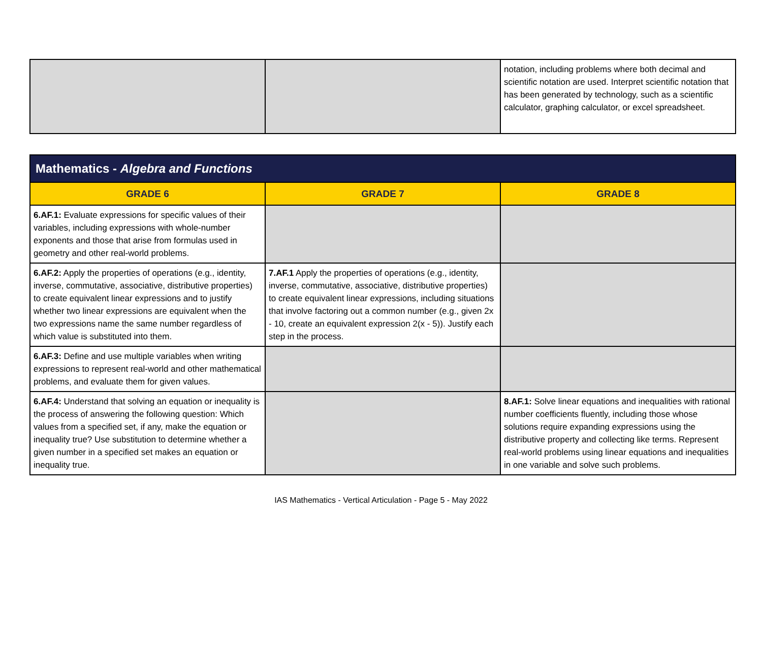| | | notation, including problems where both decimal and scientific notation are used. Interpret scientific notation that has been generated by technology, such as a scientific calculator, graphing calculator, or excel spreadsheet. |
| Mathematics - Algebra and Functions | | |
| --- | --- | --- |
| GRADE 6 | GRADE 7 | GRADE 8 |
| 6.AF.1: Evaluate expressions for specific values of their variables, including expressions with whole-number exponents and those that arise from formulas used in geometry and other real-world problems. | | |
| 6.AF.2: Apply the properties of operations (e.g., identity, inverse, commutative, associative, distributive properties) to create equivalent linear expressions and to justify whether two linear expressions are equivalent when the two expressions name the same number regardless of which value is substituted into them. | 7.AF.1 Apply the properties of operations (e.g., identity, inverse, commutative, associative, distributive properties) to create equivalent linear expressions, including situations that involve factoring out a common number (e.g., given 2x - 10, create an equivalent expression 2(x - 5)). Justify each step in the process. | |
| 6.AF.3: Define and use multiple variables when writing expressions to represent real-world and other mathematical problems, and evaluate them for given values. | | |
| 6.AF.4: Understand that solving an equation or inequality is the process of answering the following question: Which values from a specified set, if any, make the equation or inequality true? Use substitution to determine whether a given number in a specified set makes an equation or inequality true. | | 8.AF.1: Solve linear equations and inequalities with rational number coefficients fluently, including those whose solutions require expanding expressions using the distributive property and collecting like terms. Represent real-world problems using linear equations and inequalities in one variable and solve such problems. |
IAS Mathematics - Vertical Articulation - Page 5 - May 2022